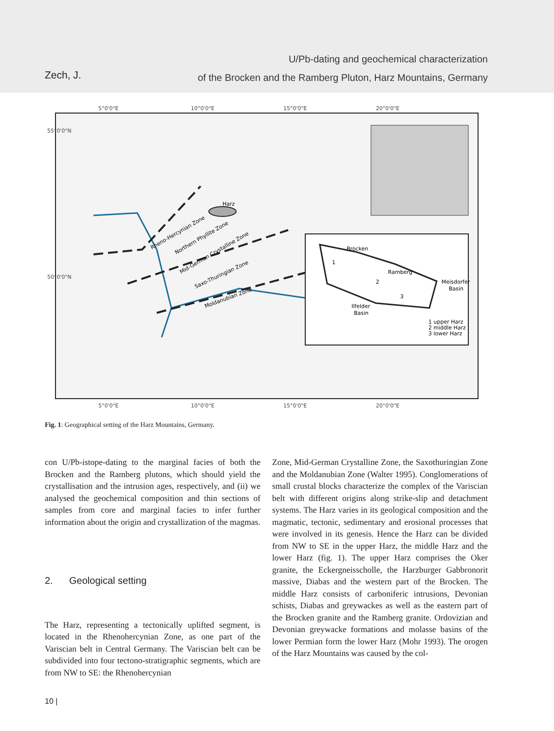Zech, J.
U/Pb-dating and geochemical characterization
of the Brocken and the Ramberg Pluton, Harz Mountains, Germany
5°0'0"E
10°0'0"E
15°0'0"E
20°0'0"E
5°0'0"E
10°0'0"E
15°0'0"E
20°0'0"E
55°0'0"N
50°0'0"N
Harz
Rheno-Hercynian Zone
Northern Phyllite Zone
Mid-German Crystalline Zone
Saxo-Thuringian Zone
Moldanubian Zone
Brocken
Ramberg
Meisdorfer
Basin
Ilfelder
Basin
1
2
3
1 upper Harz
2 middle Harz
3 lower Harz
Fig. 1: Geographical setting of the Harz Mountains, Germany.
con U/Pb-istope-dating to the marginal facies of both the Brocken and the Ramberg plutons, which should yield the crystallisation and the intrusion ages, respectively, and (ii) we analysed the geochemical composition and thin sections of samples from core and marginal facies to infer further information about the origin and crystallization of the magmas.
2. Geological setting
The Harz, representing a tectonically uplifted segment, is located in the Rhenohercynian Zone, as one part of the Variscian belt in Central Germany. The Variscian belt can be subdivided into four tectono-stratigraphic segments, which are from NW to SE: the Rhenohercynian
Zone, Mid-German Crystalline Zone, the Saxothuringian Zone and the Moldanubian Zone (Walter 1995). Conglomerations of small crustal blocks characterize the complex of the Variscian belt with different origins along strike-slip and detachment systems. The Harz varies in its geological composition and the magmatic, tectonic, sedimentary and erosional processes that were involved in its genesis. Hence the Harz can be divided from NW to SE in the upper Harz, the middle Harz and the lower Harz (fig. 1). The upper Harz comprises the Oker granite, the Eckergneisscholle, the Harzburger Gabbronorit massive, Diabas and the western part of the Brocken. The middle Harz consists of carboniferic intrusions, Devonian schists, Diabas and greywackes as well as the eastern part of the Brocken granite and the Ramberg granite. Ordovizian and Devonian greywacke formations and molasse basins of the lower Permian form the lower Harz (Mohr 1993). The orogen of the Harz Mountains was caused by the col-
10 |